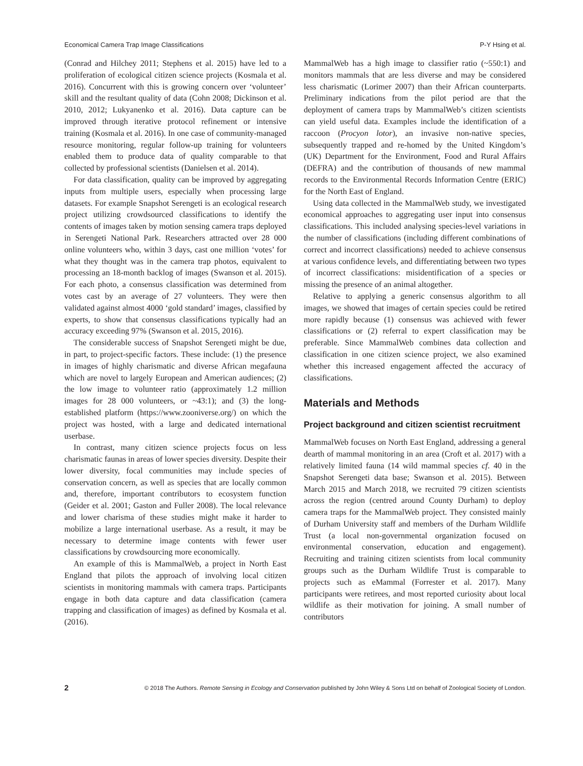Economical Camera Trap Image Classifications P-Y Hsing et al.
(Conrad and Hilchey 2011; Stephens et al. 2015) have led to a proliferation of ecological citizen science projects (Kosmala et al. 2016). Concurrent with this is growing concern over ‘volunteer’ skill and the resultant quality of data (Cohn 2008; Dickinson et al. 2010, 2012; Lukyanenko et al. 2016). Data capture can be improved through iterative protocol refinement or intensive training (Kosmala et al. 2016). In one case of community-managed resource monitoring, regular follow-up training for volunteers enabled them to produce data of quality comparable to that collected by professional scientists (Danielsen et al. 2014).
For data classification, quality can be improved by aggregating inputs from multiple users, especially when processing large datasets. For example Snapshot Serengeti is an ecological research project utilizing crowdsourced classifications to identify the contents of images taken by motion sensing camera traps deployed in Serengeti National Park. Researchers attracted over 28 000 online volunteers who, within 3 days, cast one million ‘votes’ for what they thought was in the camera trap photos, equivalent to processing an 18-month backlog of images (Swanson et al. 2015). For each photo, a consensus classification was determined from votes cast by an average of 27 volunteers. They were then validated against almost 4000 ‘gold standard’ images, classified by experts, to show that consensus classifications typically had an accuracy exceeding 97% (Swanson et al. 2015, 2016).
The considerable success of Snapshot Serengeti might be due, in part, to project-specific factors. These include: (1) the presence in images of highly charismatic and diverse African megafauna which are novel to largely European and American audiences; (2) the low image to volunteer ratio (approximately 1.2 million images for 28 000 volunteers, or ~43:1); and (3) the long-established platform (https://www.zooniverse.org/) on which the project was hosted, with a large and dedicated international userbase.
In contrast, many citizen science projects focus on less charismatic faunas in areas of lower species diversity. Despite their lower diversity, focal communities may include species of conservation concern, as well as species that are locally common and, therefore, important contributors to ecosystem function (Geider et al. 2001; Gaston and Fuller 2008). The local relevance and lower charisma of these studies might make it harder to mobilize a large international userbase. As a result, it may be necessary to determine image contents with fewer user classifications by crowdsourcing more economically.
An example of this is MammalWeb, a project in North East England that pilots the approach of involving local citizen scientists in monitoring mammals with camera traps. Participants engage in both data capture and data classification (camera trapping and classification of images) as defined by Kosmala et al. (2016).
MammalWeb has a high image to classifier ratio (~550:1) and monitors mammals that are less diverse and may be considered less charismatic (Lorimer 2007) than their African counterparts. Preliminary indications from the pilot period are that the deployment of camera traps by MammalWeb’s citizen scientists can yield useful data. Examples include the identification of a raccoon (Procyon lotor), an invasive non-native species, subsequently trapped and re-homed by the United Kingdom’s (UK) Department for the Environment, Food and Rural Affairs (DEFRA) and the contribution of thousands of new mammal records to the Environmental Records Information Centre (ERIC) for the North East of England.
Using data collected in the MammalWeb study, we investigated economical approaches to aggregating user input into consensus classifications. This included analysing species-level variations in the number of classifications (including different combinations of correct and incorrect classifications) needed to achieve consensus at various confidence levels, and differentiating between two types of incorrect classifications: misidentification of a species or missing the presence of an animal altogether.
Relative to applying a generic consensus algorithm to all images, we showed that images of certain species could be retired more rapidly because (1) consensus was achieved with fewer classifications or (2) referral to expert classification may be preferable. Since MammalWeb combines data collection and classification in one citizen science project, we also examined whether this increased engagement affected the accuracy of classifications.
Materials and Methods
Project background and citizen scientist recruitment
MammalWeb focuses on North East England, addressing a general dearth of mammal monitoring in an area (Croft et al. 2017) with a relatively limited fauna (14 wild mammal species cf. 40 in the Snapshot Serengeti data base; Swanson et al. 2015). Between March 2015 and March 2018, we recruited 79 citizen scientists across the region (centred around County Durham) to deploy camera traps for the MammalWeb project. They consisted mainly of Durham University staff and members of the Durham Wildlife Trust (a local non-governmental organization focused on environmental conservation, education and engagement). Recruiting and training citizen scientists from local community groups such as the Durham Wildlife Trust is comparable to projects such as eMammal (Forrester et al. 2017). Many participants were retirees, and most reported curiosity about local wildlife as their motivation for joining. A small number of contributors
2 © 2018 The Authors. Remote Sensing in Ecology and Conservation published by John Wiley & Sons Ltd on behalf of Zoological Society of London.